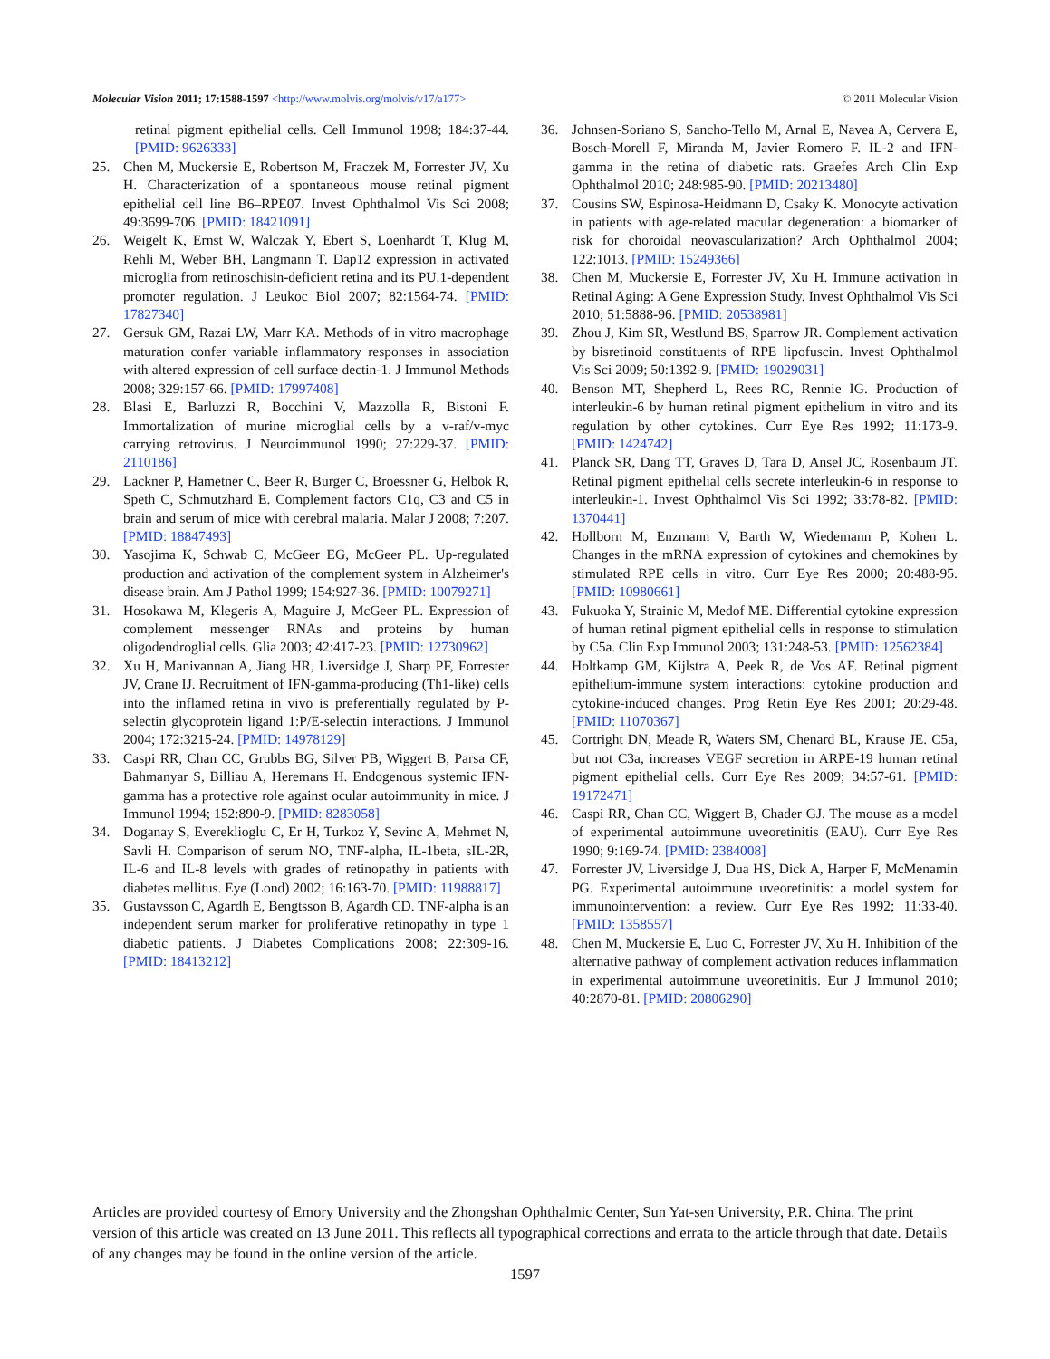Molecular Vision 2011; 17:1588-1597 <http://www.molvis.org/molvis/v17/a177>
© 2011 Molecular Vision
retinal pigment epithelial cells. Cell Immunol 1998; 184:37-44. [PMID: 9626333]
25. Chen M, Muckersie E, Robertson M, Fraczek M, Forrester JV, Xu H. Characterization of a spontaneous mouse retinal pigment epithelial cell line B6–RPE07. Invest Ophthalmol Vis Sci 2008; 49:3699-706. [PMID: 18421091]
26. Weigelt K, Ernst W, Walczak Y, Ebert S, Loenhardt T, Klug M, Rehli M, Weber BH, Langmann T. Dap12 expression in activated microglia from retinoschisin-deficient retina and its PU.1-dependent promoter regulation. J Leukoc Biol 2007; 82:1564-74. [PMID: 17827340]
27. Gersuk GM, Razai LW, Marr KA. Methods of in vitro macrophage maturation confer variable inflammatory responses in association with altered expression of cell surface dectin-1. J Immunol Methods 2008; 329:157-66. [PMID: 17997408]
28. Blasi E, Barluzzi R, Bocchini V, Mazzolla R, Bistoni F. Immortalization of murine microglial cells by a v-raf/v-myc carrying retrovirus. J Neuroimmunol 1990; 27:229-37. [PMID: 2110186]
29. Lackner P, Hametner C, Beer R, Burger C, Broessner G, Helbok R, Speth C, Schmutzhard E. Complement factors C1q, C3 and C5 in brain and serum of mice with cerebral malaria. Malar J 2008; 7:207. [PMID: 18847493]
30. Yasojima K, Schwab C, McGeer EG, McGeer PL. Up-regulated production and activation of the complement system in Alzheimer's disease brain. Am J Pathol 1999; 154:927-36. [PMID: 10079271]
31. Hosokawa M, Klegeris A, Maguire J, McGeer PL. Expression of complement messenger RNAs and proteins by human oligodendroglial cells. Glia 2003; 42:417-23. [PMID: 12730962]
32. Xu H, Manivannan A, Jiang HR, Liversidge J, Sharp PF, Forrester JV, Crane IJ. Recruitment of IFN-gamma-producing (Th1-like) cells into the inflamed retina in vivo is preferentially regulated by P-selectin glycoprotein ligand 1:P/E-selectin interactions. J Immunol 2004; 172:3215-24. [PMID: 14978129]
33. Caspi RR, Chan CC, Grubbs BG, Silver PB, Wiggert B, Parsa CF, Bahmanyar S, Billiau A, Heremans H. Endogenous systemic IFN-gamma has a protective role against ocular autoimmunity in mice. J Immunol 1994; 152:890-9. [PMID: 8283058]
34. Doganay S, Evereklioglu C, Er H, Turkoz Y, Sevinc A, Mehmet N, Savli H. Comparison of serum NO, TNF-alpha, IL-1beta, sIL-2R, IL-6 and IL-8 levels with grades of retinopathy in patients with diabetes mellitus. Eye (Lond) 2002; 16:163-70. [PMID: 11988817]
35. Gustavsson C, Agardh E, Bengtsson B, Agardh CD. TNF-alpha is an independent serum marker for proliferative retinopathy in type 1 diabetic patients. J Diabetes Complications 2008; 22:309-16. [PMID: 18413212]
36. Johnsen-Soriano S, Sancho-Tello M, Arnal E, Navea A, Cervera E, Bosch-Morell F, Miranda M, Javier Romero F. IL-2 and IFN-gamma in the retina of diabetic rats. Graefes Arch Clin Exp Ophthalmol 2010; 248:985-90. [PMID: 20213480]
37. Cousins SW, Espinosa-Heidmann D, Csaky K. Monocyte activation in patients with age-related macular degeneration: a biomarker of risk for choroidal neovascularization? Arch Ophthalmol 2004; 122:1013. [PMID: 15249366]
38. Chen M, Muckersie E, Forrester JV, Xu H. Immune activation in Retinal Aging: A Gene Expression Study. Invest Ophthalmol Vis Sci 2010; 51:5888-96. [PMID: 20538981]
39. Zhou J, Kim SR, Westlund BS, Sparrow JR. Complement activation by bisretinoid constituents of RPE lipofuscin. Invest Ophthalmol Vis Sci 2009; 50:1392-9. [PMID: 19029031]
40. Benson MT, Shepherd L, Rees RC, Rennie IG. Production of interleukin-6 by human retinal pigment epithelium in vitro and its regulation by other cytokines. Curr Eye Res 1992; 11:173-9. [PMID: 1424742]
41. Planck SR, Dang TT, Graves D, Tara D, Ansel JC, Rosenbaum JT. Retinal pigment epithelial cells secrete interleukin-6 in response to interleukin-1. Invest Ophthalmol Vis Sci 1992; 33:78-82. [PMID: 1370441]
42. Hollborn M, Enzmann V, Barth W, Wiedemann P, Kohen L. Changes in the mRNA expression of cytokines and chemokines by stimulated RPE cells in vitro. Curr Eye Res 2000; 20:488-95. [PMID: 10980661]
43. Fukuoka Y, Strainic M, Medof ME. Differential cytokine expression of human retinal pigment epithelial cells in response to stimulation by C5a. Clin Exp Immunol 2003; 131:248-53. [PMID: 12562384]
44. Holtkamp GM, Kijlstra A, Peek R, de Vos AF. Retinal pigment epithelium-immune system interactions: cytokine production and cytokine-induced changes. Prog Retin Eye Res 2001; 20:29-48. [PMID: 11070367]
45. Cortright DN, Meade R, Waters SM, Chenard BL, Krause JE. C5a, but not C3a, increases VEGF secretion in ARPE-19 human retinal pigment epithelial cells. Curr Eye Res 2009; 34:57-61. [PMID: 19172471]
46. Caspi RR, Chan CC, Wiggert B, Chader GJ. The mouse as a model of experimental autoimmune uveoretinitis (EAU). Curr Eye Res 1990; 9:169-74. [PMID: 2384008]
47. Forrester JV, Liversidge J, Dua HS, Dick A, Harper F, McMenamin PG. Experimental autoimmune uveoretinitis: a model system for immunointervention: a review. Curr Eye Res 1992; 11:33-40. [PMID: 1358557]
48. Chen M, Muckersie E, Luo C, Forrester JV, Xu H. Inhibition of the alternative pathway of complement activation reduces inflammation in experimental autoimmune uveoretinitis. Eur J Immunol 2010; 40:2870-81. [PMID: 20806290]
Articles are provided courtesy of Emory University and the Zhongshan Ophthalmic Center, Sun Yat-sen University, P.R. China. The print version of this article was created on 13 June 2011. This reflects all typographical corrections and errata to the article through that date. Details of any changes may be found in the online version of the article.
1597